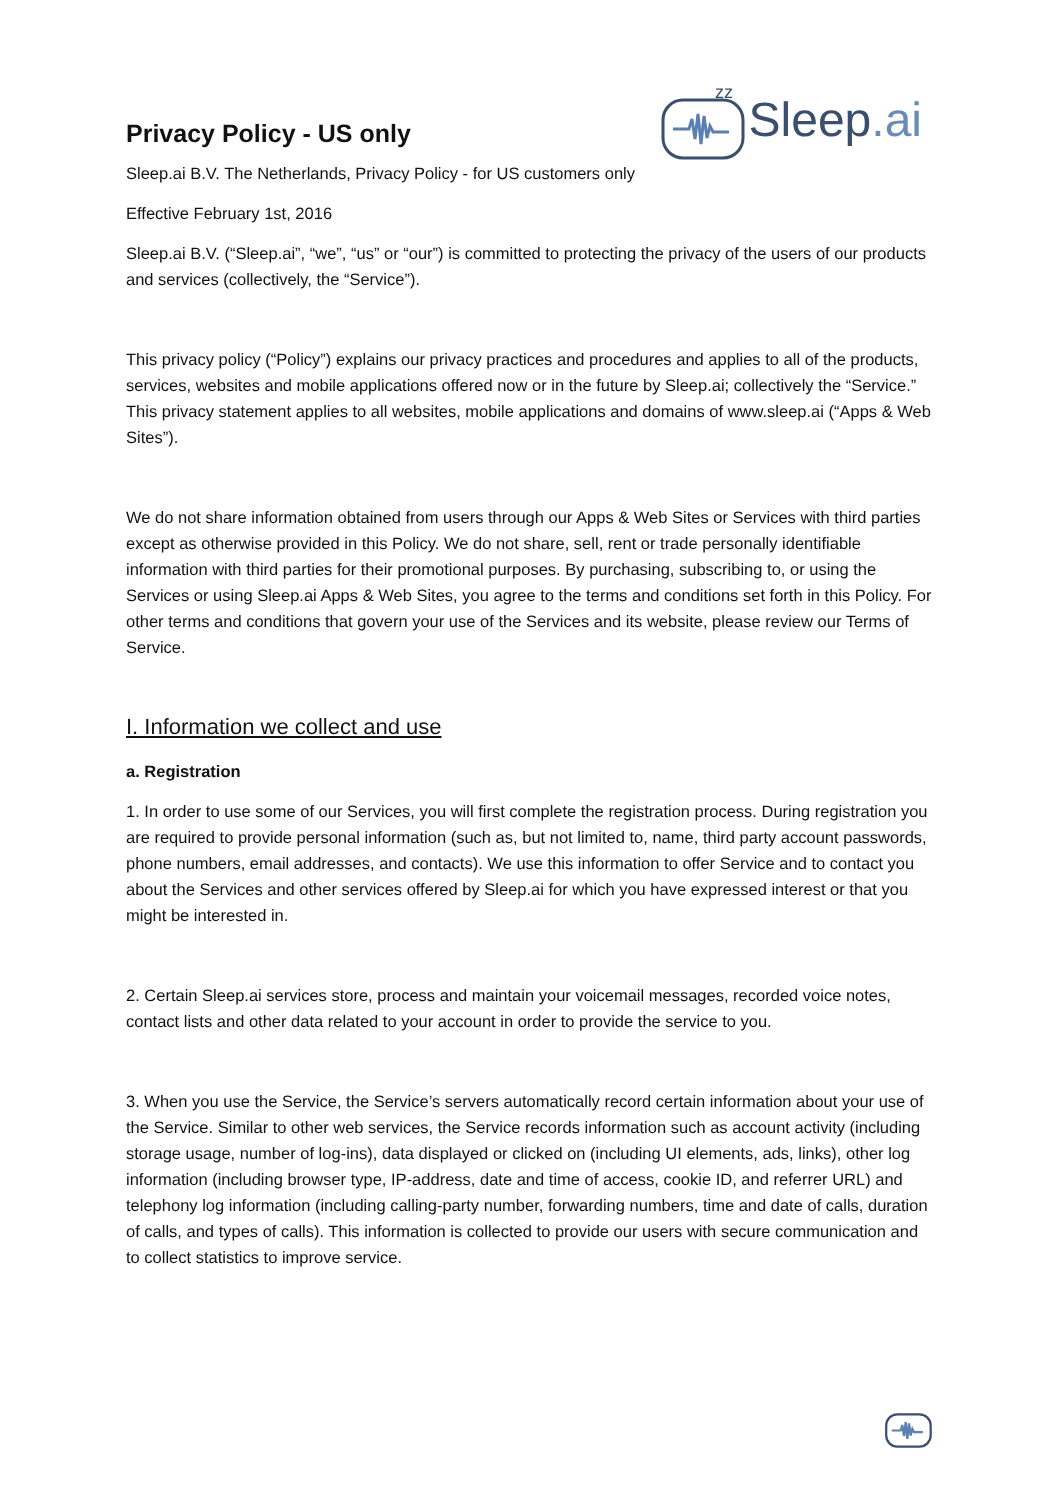Privacy Policy - US only
zz
Sleep.ai
Sleep.ai B.V. The Netherlands, Privacy Policy - for US customers only
Effective February 1st, 2016
Sleep.ai B.V. (“Sleep.ai”, “we”, “us” or “our”) is committed to protecting the privacy of the users of our products and services (collectively, the “Service”).
This privacy policy (“Policy”) explains our privacy practices and procedures and applies to all of the products, services, websites and mobile applications offered now or in the future by Sleep.ai; collectively the “Service.” This privacy statement applies to all websites, mobile applications and domains of www.sleep.ai (“Apps & Web Sites”).
We do not share information obtained from users through our Apps & Web Sites or Services with third parties except as otherwise provided in this Policy. We do not share, sell, rent or trade personally identifiable information with third parties for their promotional purposes. By purchasing, subscribing to, or using the Services or using Sleep.ai Apps & Web Sites, you agree to the terms and conditions set forth in this Policy. For other terms and conditions that govern your use of the Services and its website, please review our Terms of Service.
I. Information we collect and use
a. Registration
1. In order to use some of our Services, you will first complete the registration process. During registration you are required to provide personal information (such as, but not limited to, name, third party account passwords, phone numbers, email addresses, and contacts). We use this information to offer Service and to contact you about the Services and other services offered by Sleep.ai for which you have expressed interest or that you might be interested in.
2. Certain Sleep.ai services store, process and maintain your voicemail messages, recorded voice notes, contact lists and other data related to your account in order to provide the service to you.
3. When you use the Service, the Service’s servers automatically record certain information about your use of the Service. Similar to other web services, the Service records information such as account activity (including storage usage, number of log-ins), data displayed or clicked on (including UI elements, ads, links), other log information (including browser type, IP-address, date and time of access, cookie ID, and referrer URL) and telephony log information (including calling-party number, forwarding numbers, time and date of calls, duration of calls, and types of calls). This information is collected to provide our users with secure communication and to collect statistics to improve service.